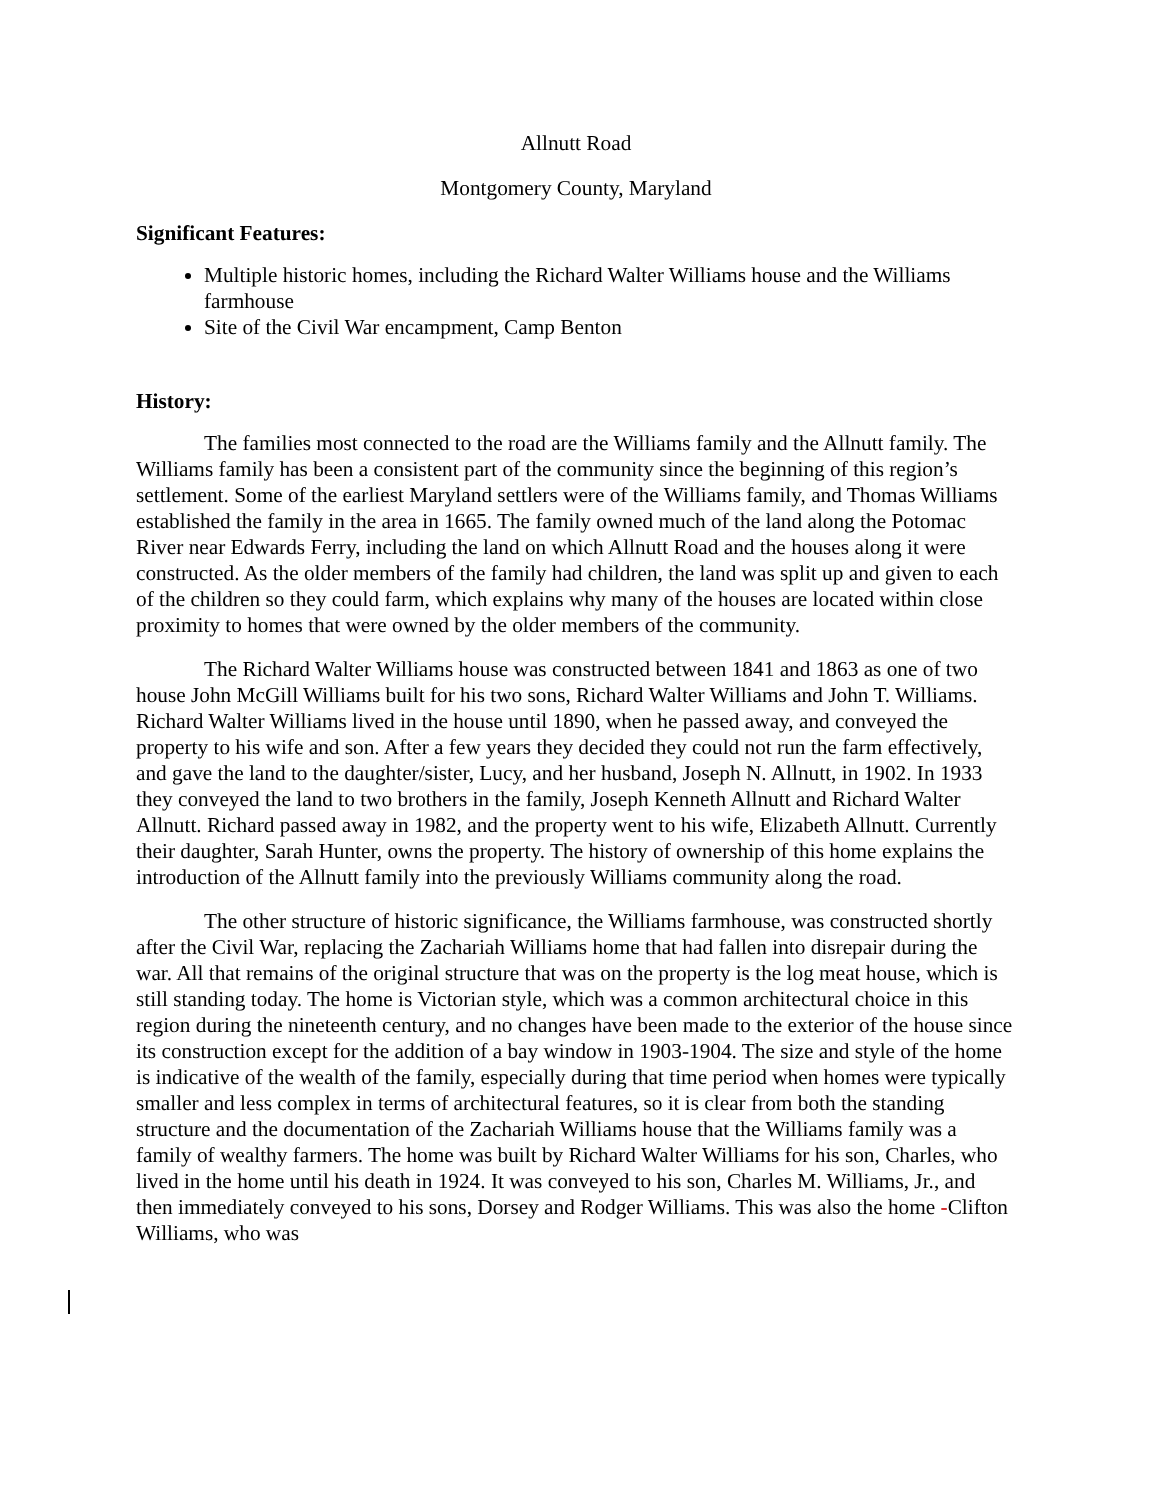Allnutt Road
Montgomery County, Maryland
Significant Features:
Multiple historic homes, including the Richard Walter Williams house and the Williams farmhouse
Site of the Civil War encampment, Camp Benton
History:
The families most connected to the road are the Williams family and the Allnutt family. The Williams family has been a consistent part of the community since the beginning of this region’s settlement. Some of the earliest Maryland settlers were of the Williams family, and Thomas Williams established the family in the area in 1665. The family owned much of the land along the Potomac River near Edwards Ferry, including the land on which Allnutt Road and the houses along it were constructed. As the older members of the family had children, the land was split up and given to each of the children so they could farm, which explains why many of the houses are located within close proximity to homes that were owned by the older members of the community.
The Richard Walter Williams house was constructed between 1841 and 1863 as one of two house John McGill Williams built for his two sons, Richard Walter Williams and John T. Williams. Richard Walter Williams lived in the house until 1890, when he passed away, and conveyed the property to his wife and son. After a few years they decided they could not run the farm effectively, and gave the land to the daughter/sister, Lucy, and her husband, Joseph N. Allnutt, in 1902. In 1933 they conveyed the land to two brothers in the family, Joseph Kenneth Allnutt and Richard Walter Allnutt. Richard passed away in 1982, and the property went to his wife, Elizabeth Allnutt. Currently their daughter, Sarah Hunter, owns the property. The history of ownership of this home explains the introduction of the Allnutt family into the previously Williams community along the road.
The other structure of historic significance, the Williams farmhouse, was constructed shortly after the Civil War, replacing the Zachariah Williams home that had fallen into disrepair during the war. All that remains of the original structure that was on the property is the log meat house, which is still standing today. The home is Victorian style, which was a common architectural choice in this region during the nineteenth century, and no changes have been made to the exterior of the house since its construction except for the addition of a bay window in 1903-1904. The size and style of the home is indicative of the wealth of the family, especially during that time period when homes were typically smaller and less complex in terms of architectural features, so it is clear from both the standing structure and the documentation of the Zachariah Williams house that the Williams family was a family of wealthy farmers. The home was built by Richard Walter Williams for his son, Charles, who lived in the home until his death in 1924. It was conveyed to his son, Charles M. Williams, Jr., and then immediately conveyed to his sons, Dorsey and Rodger Williams. This was also the home -Clifton Williams, who was